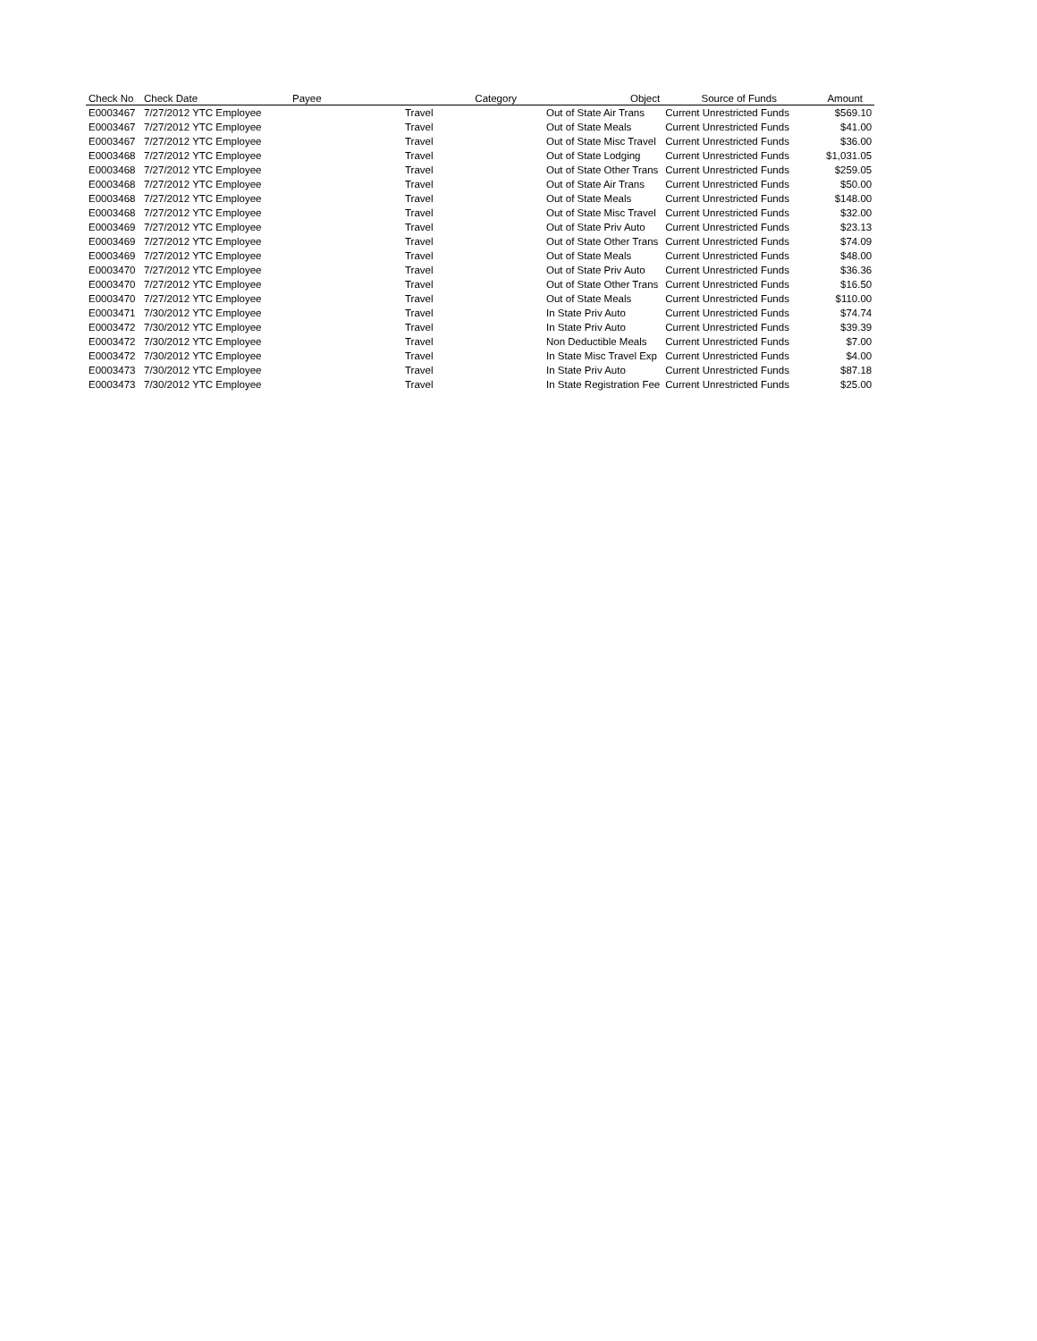| Check No | Check Date | Payee | Category | Object | Source of Funds | Amount |
| --- | --- | --- | --- | --- | --- | --- |
| E0003467 | 7/27/2012 YTC Employee | | Travel | Out of State Air Trans | Current Unrestricted Funds | $569.10 |
| E0003467 | 7/27/2012 YTC Employee | | Travel | Out of State Meals | Current Unrestricted Funds | $41.00 |
| E0003467 | 7/27/2012 YTC Employee | | Travel | Out of State Misc Travel | Current Unrestricted Funds | $36.00 |
| E0003468 | 7/27/2012 YTC Employee | | Travel | Out of State Lodging | Current Unrestricted Funds | $1,031.05 |
| E0003468 | 7/27/2012 YTC Employee | | Travel | Out of State Other Trans | Current Unrestricted Funds | $259.05 |
| E0003468 | 7/27/2012 YTC Employee | | Travel | Out of State Air Trans | Current Unrestricted Funds | $50.00 |
| E0003468 | 7/27/2012 YTC Employee | | Travel | Out of State Meals | Current Unrestricted Funds | $148.00 |
| E0003468 | 7/27/2012 YTC Employee | | Travel | Out of State Misc Travel | Current Unrestricted Funds | $32.00 |
| E0003469 | 7/27/2012 YTC Employee | | Travel | Out of State Priv Auto | Current Unrestricted Funds | $23.13 |
| E0003469 | 7/27/2012 YTC Employee | | Travel | Out of State Other Trans | Current Unrestricted Funds | $74.09 |
| E0003469 | 7/27/2012 YTC Employee | | Travel | Out of State Meals | Current Unrestricted Funds | $48.00 |
| E0003470 | 7/27/2012 YTC Employee | | Travel | Out of State Priv Auto | Current Unrestricted Funds | $36.36 |
| E0003470 | 7/27/2012 YTC Employee | | Travel | Out of State Other Trans | Current Unrestricted Funds | $16.50 |
| E0003470 | 7/27/2012 YTC Employee | | Travel | Out of State Meals | Current Unrestricted Funds | $110.00 |
| E0003471 | 7/30/2012 YTC Employee | | Travel | In State Priv Auto | Current Unrestricted Funds | $74.74 |
| E0003472 | 7/30/2012 YTC Employee | | Travel | In State Priv Auto | Current Unrestricted Funds | $39.39 |
| E0003472 | 7/30/2012 YTC Employee | | Travel | Non Deductible Meals | Current Unrestricted Funds | $7.00 |
| E0003472 | 7/30/2012 YTC Employee | | Travel | In State Misc Travel Exp | Current Unrestricted Funds | $4.00 |
| E0003473 | 7/30/2012 YTC Employee | | Travel | In State Priv Auto | Current Unrestricted Funds | $87.18 |
| E0003473 | 7/30/2012 YTC Employee | | Travel | In State Registration Fee | Current Unrestricted Funds | $25.00 |